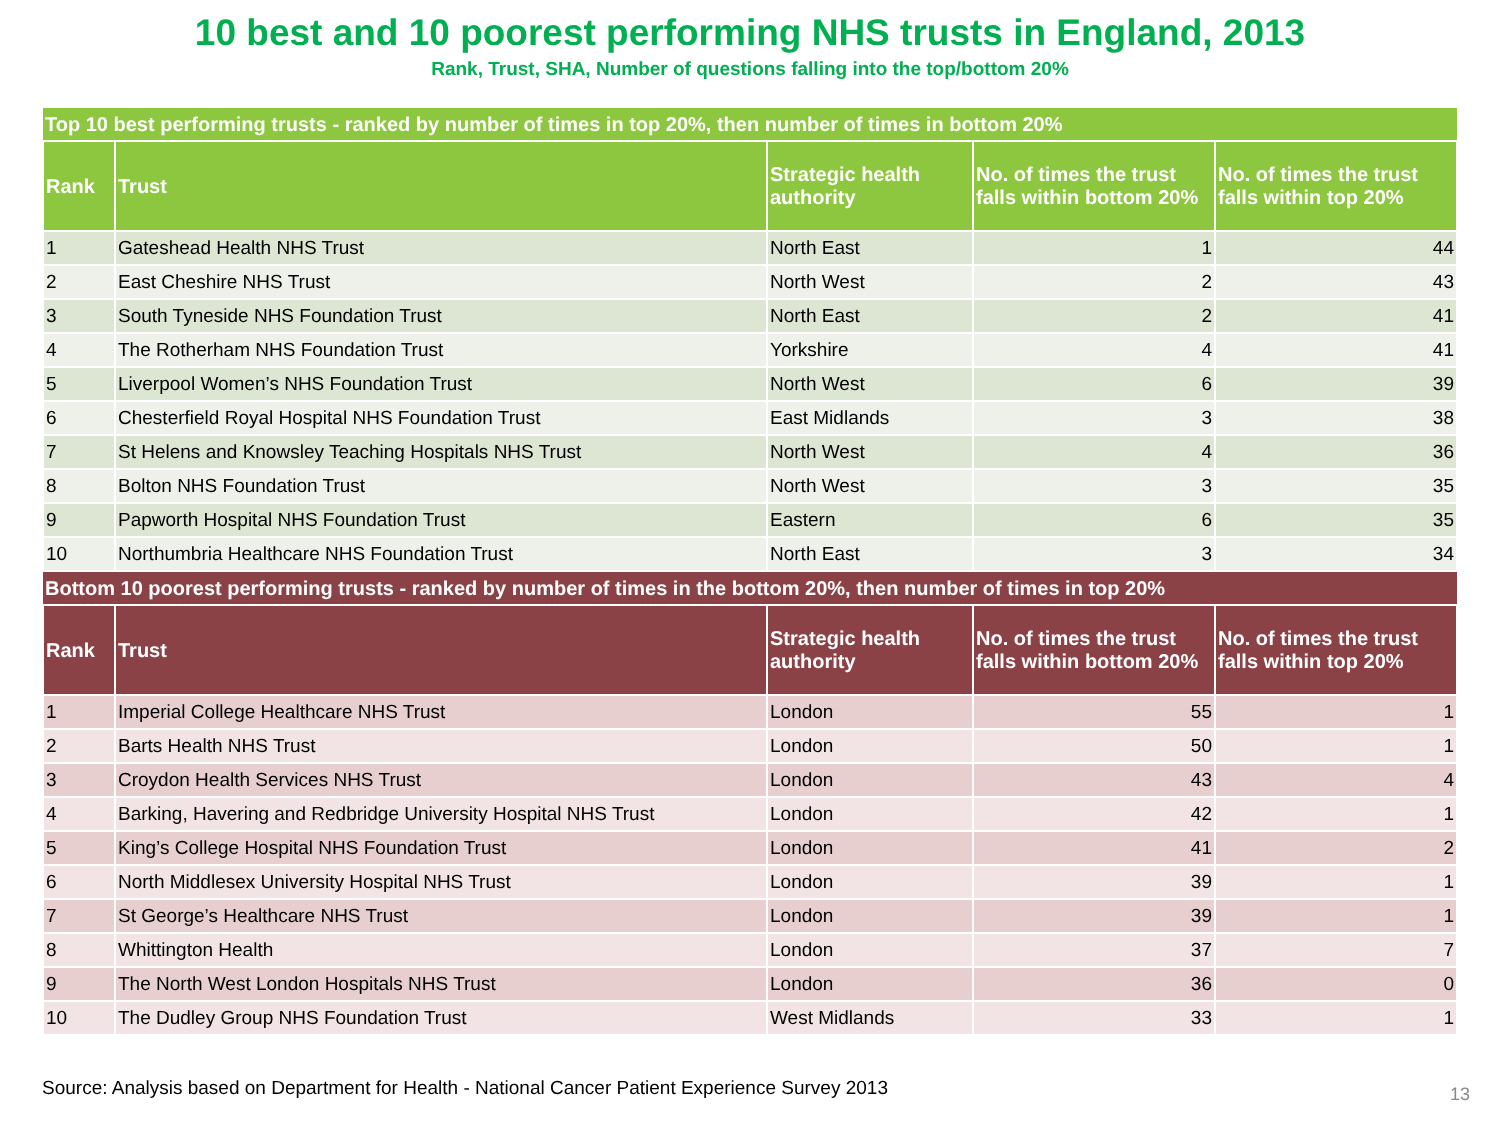10 best and 10 poorest performing NHS trusts in England, 2013
Rank, Trust, SHA, Number of questions falling into the top/bottom 20%
| Top 10 best performing trusts - ranked by number of times in top 20%, then number of times in bottom 20% | | | | |
| Rank | Trust | Strategic health authority | No. of times the trust falls within bottom 20% | No. of times the trust falls within top 20% |
| 1 | Gateshead Health NHS Trust | North East | 1 | 44 |
| 2 | East Cheshire NHS Trust | North West | 2 | 43 |
| 3 | South Tyneside NHS Foundation Trust | North East | 2 | 41 |
| 4 | The Rotherham NHS Foundation Trust | Yorkshire | 4 | 41 |
| 5 | Liverpool Women’s NHS Foundation Trust | North West | 6 | 39 |
| 6 | Chesterfield Royal Hospital NHS Foundation Trust | East Midlands | 3 | 38 |
| 7 | St Helens and Knowsley Teaching Hospitals NHS Trust | North West | 4 | 36 |
| 8 | Bolton NHS Foundation Trust | North West | 3 | 35 |
| 9 | Papworth Hospital NHS Foundation Trust | Eastern | 6 | 35 |
| 10 | Northumbria Healthcare NHS Foundation Trust | North East | 3 | 34 |
| Bottom 10 poorest performing trusts - ranked by number of times in the bottom 20%, then number of times in top 20% | | | | |
| Rank | Trust | Strategic health authority | No. of times the trust falls within bottom 20% | No. of times the trust falls within top 20% |
| 1 | Imperial College Healthcare NHS Trust | London | 55 | 1 |
| 2 | Barts Health NHS Trust | London | 50 | 1 |
| 3 | Croydon Health Services NHS Trust | London | 43 | 4 |
| 4 | Barking, Havering and Redbridge University Hospital NHS Trust | London | 42 | 1 |
| 5 | King’s College Hospital NHS Foundation Trust | London | 41 | 2 |
| 6 | North Middlesex University Hospital NHS Trust | London | 39 | 1 |
| 7 | St George’s Healthcare NHS Trust | London | 39 | 1 |
| 8 | Whittington Health | London | 37 | 7 |
| 9 | The North West London Hospitals NHS Trust | London | 36 | 0 |
| 10 | The Dudley Group NHS Foundation Trust | West Midlands | 33 | 1 |
Source: Analysis based on Department for Health - National Cancer Patient Experience Survey 2013
13